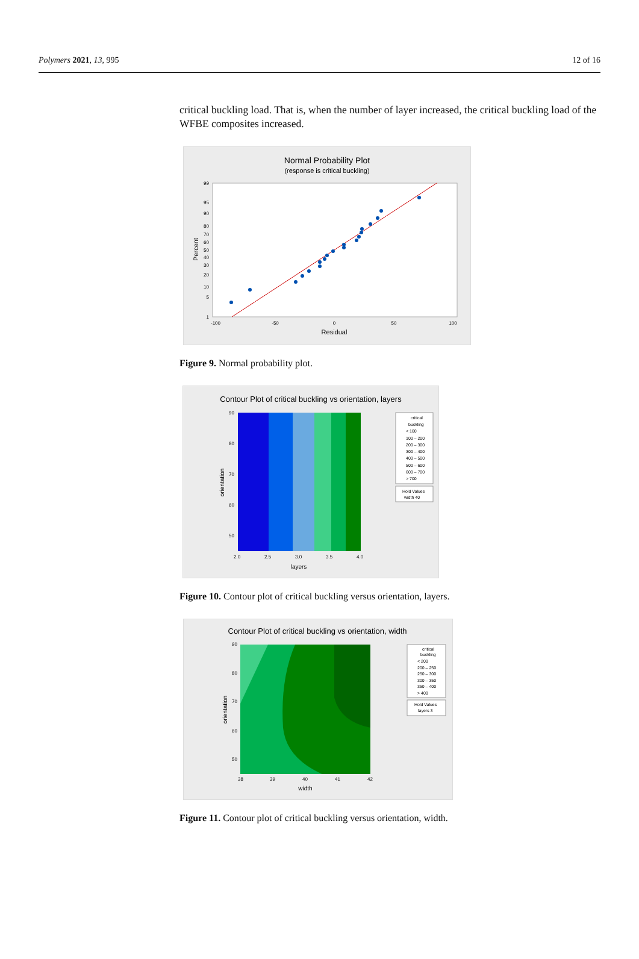Polymers 2021, 13, 995 12 of 16
critical buckling load. That is, when the number of layer increased, the critical buckling load of the WFBE composites increased.
Normal Probability Plot
(response is critical buckling)
99
95
90
80
70
60
50
40
30
20
10
5
1
-100
-50
0
50
100
Residual
Percent
Figure 9. Normal probability plot.
Contour Plot of critical buckling vs orientation, layers
90
80
70
60
50
2.0
2.5
3.0
3.5
4.0
layers
orientation
critical
buckling
< 100
100 – 200
200 – 300
300 – 400
400 – 500
500 – 600
600 – 700
> 700
Hold Values
width 40
Figure 10. Contour plot of critical buckling versus orientation, layers.
Contour Plot of critical buckling vs orientation, width
90
80
70
60
50
38
39
40
41
42
width
orientation
critical
buckling
< 200
200 – 250
250 – 300
300 – 350
350 – 400
> 400
Hold Values
layers 3
Figure 11. Contour plot of critical buckling versus orientation, width.